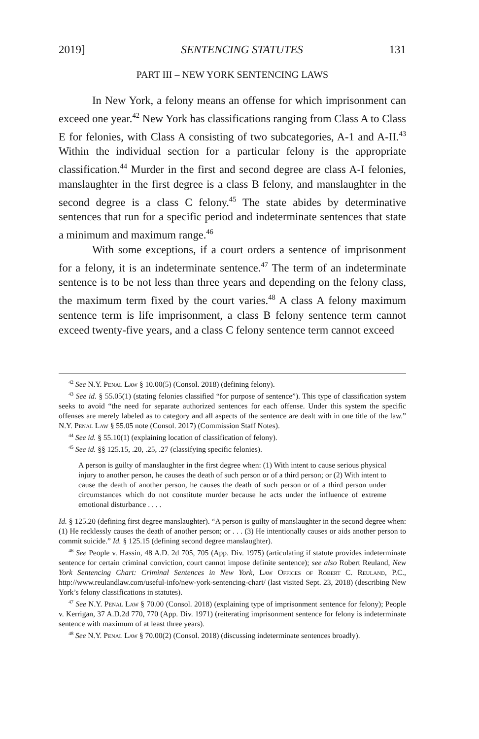2019] SENTENCING STATUTES 131
PART III – NEW YORK SENTENCING LAWS
In New York, a felony means an offense for which imprisonment can exceed one year.<sup>42</sup> New York has classifications ranging from Class A to Class E for felonies, with Class A consisting of two subcategories, A-1 and A-II.<sup>43</sup> Within the individual section for a particular felony is the appropriate classification.<sup>44</sup> Murder in the first and second degree are class A-I felonies, manslaughter in the first degree is a class B felony, and manslaughter in the second degree is a class C felony.<sup>45</sup> The state abides by determinative sentences that run for a specific period and indeterminate sentences that state a minimum and maximum range.<sup>46</sup>
With some exceptions, if a court orders a sentence of imprisonment for a felony, it is an indeterminate sentence.<sup>47</sup> The term of an indeterminate sentence is to be not less than three years and depending on the felony class, the maximum term fixed by the court varies.<sup>48</sup> A class A felony maximum sentence term is life imprisonment, a class B felony sentence term cannot exceed twenty-five years, and a class C felony sentence term cannot exceed
<sup>42</sup> See N.Y. Penal Law § 10.00(5) (Consol. 2018) (defining felony).
<sup>43</sup> See id. § 55.05(1) (stating felonies classified “for purpose of sentence”). This type of classification system seeks to avoid “the need for separate authorized sentences for each offense. Under this system the specific offenses are merely labeled as to category and all aspects of the sentence are dealt with in one title of the law.” N.Y. Penal Law § 55.05 note (Consol. 2017) (Commission Staff Notes).
<sup>44</sup> See id. § 55.10(1) (explaining location of classification of felony).
<sup>45</sup> See id. §§ 125.15, .20, .25, .27 (classifying specific felonies).
A person is guilty of manslaughter in the first degree when: (1) With intent to cause serious physical injury to another person, he causes the death of such person or of a third person; or (2) With intent to cause the death of another person, he causes the death of such person or of a third person under circumstances which do not constitute murder because he acts under the influence of extreme emotional disturbance . . . .
Id. § 125.20 (defining first degree manslaughter). “A person is guilty of manslaughter in the second degree when: (1) He recklessly causes the death of another person; or . . . (3) He intentionally causes or aids another person to commit suicide.” Id. § 125.15 (defining second degree manslaughter).
<sup>46</sup> See People v. Hassin, 48 A.D. 2d 705, 705 (App. Div. 1975) (articulating if statute provides indeterminate sentence for certain criminal conviction, court cannot impose definite sentence); see also Robert Reuland, New York Sentencing Chart: Criminal Sentences in New York, Law Offices of Robert C. Reuland, P.C., http://www.reulandlaw.com/useful-info/new-york-sentencing-chart/ (last visited Sept. 23, 2018) (describing New York’s felony classifications in statutes).
<sup>47</sup> See N.Y. Penal Law § 70.00 (Consol. 2018) (explaining type of imprisonment sentence for felony); People v. Kerrigan, 37 A.D.2d 770, 770 (App. Div. 1971) (reiterating imprisonment sentence for felony is indeterminate sentence with maximum of at least three years).
<sup>48</sup> See N.Y. Penal Law § 70.00(2) (Consol. 2018) (discussing indeterminate sentences broadly).